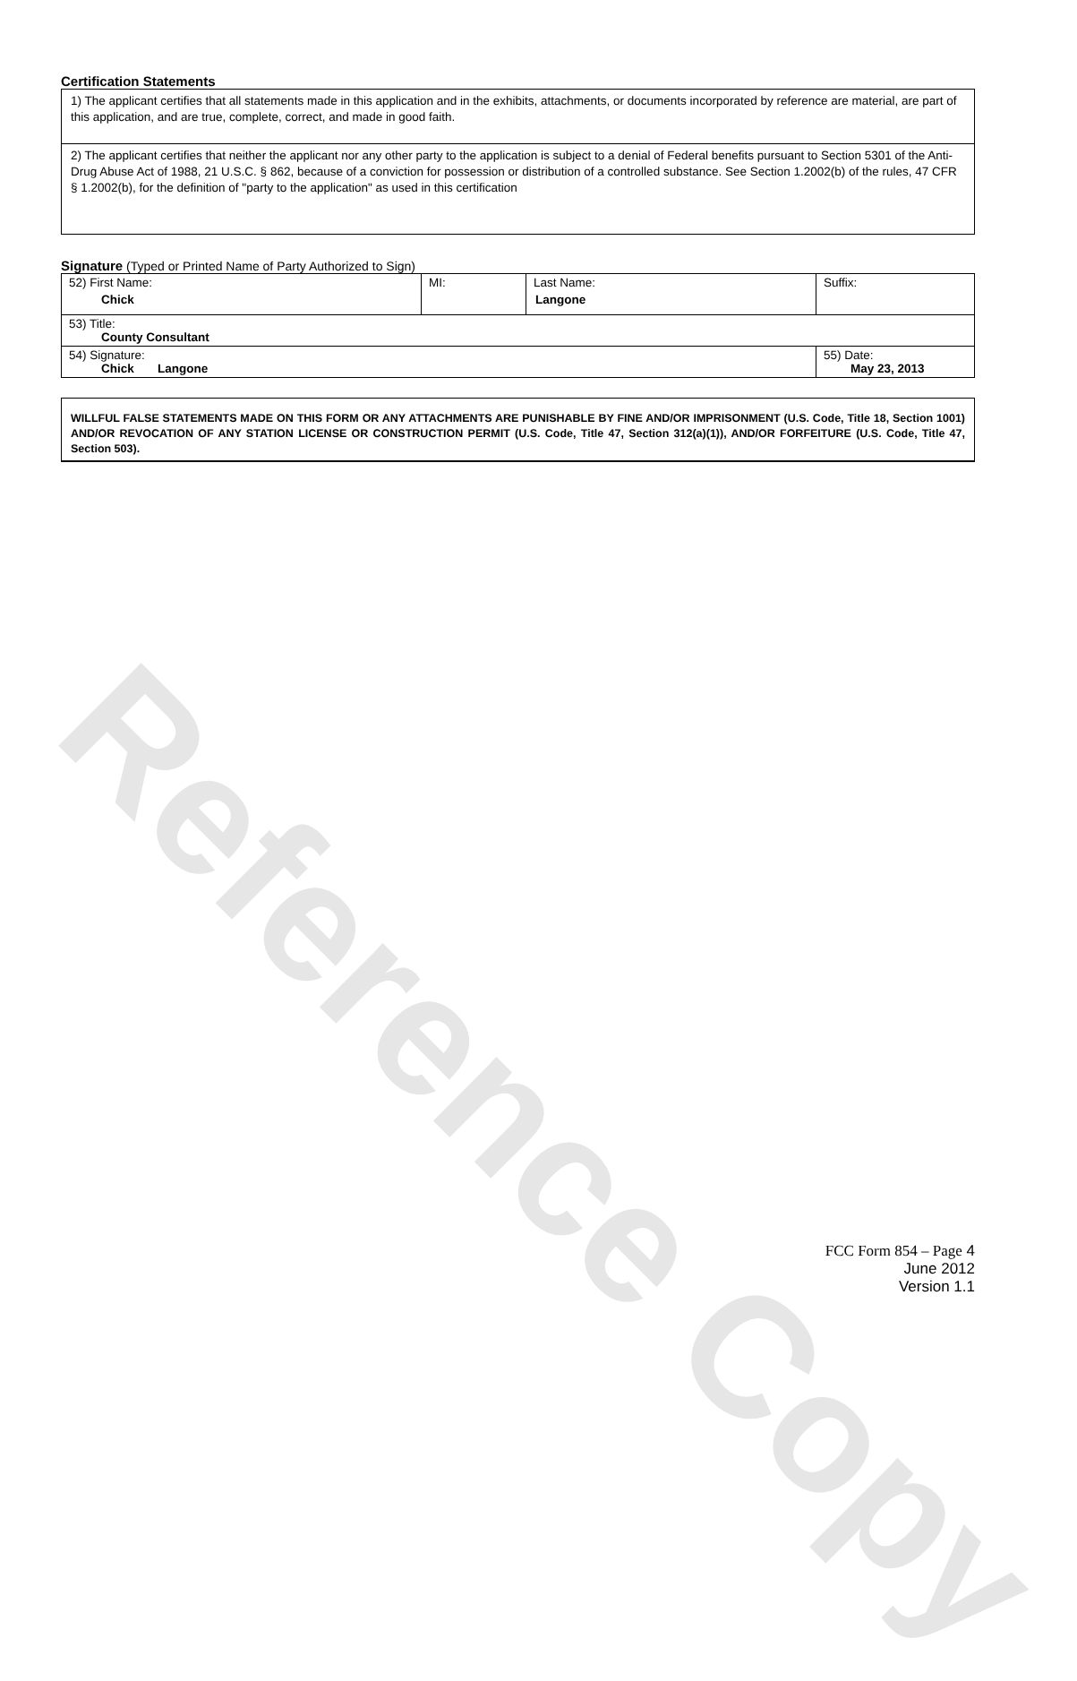Reference Copy
Certification Statements
1) The applicant certifies that all statements made in this application and in the exhibits, attachments, or documents incorporated by reference are material, are part of this application, and are true, complete, correct, and made in good faith.
2) The applicant certifies that neither the applicant nor any other party to the application is subject to a denial of Federal benefits pursuant to Section 5301 of the Anti-Drug Abuse Act of 1988, 21 U.S.C. § 862, because of a conviction for possession or distribution of a controlled substance. See Section 1.2002(b) of the rules, 47 CFR § 1.2002(b), for the definition of "party to the application" as used in this certification
Signature (Typed or Printed Name of Party Authorized to Sign)
| 52) First Name: Chick | MI: | Last Name: Langone | Suffix: |
| 53) Title: County Consultant | | | |
| 54) Signature: Chick Langone | | | 55) Date: May 23, 2013 |
WILLFUL FALSE STATEMENTS MADE ON THIS FORM OR ANY ATTACHMENTS ARE PUNISHABLE BY FINE AND/OR IMPRISONMENT (U.S. Code, Title 18, Section 1001) AND/OR REVOCATION OF ANY STATION LICENSE OR CONSTRUCTION PERMIT (U.S. Code, Title 47, Section 312(a)(1)), AND/OR FORFEITURE (U.S. Code, Title 47, Section 503).
FCC Form 854 – Page 4
June 2012
Version 1.1